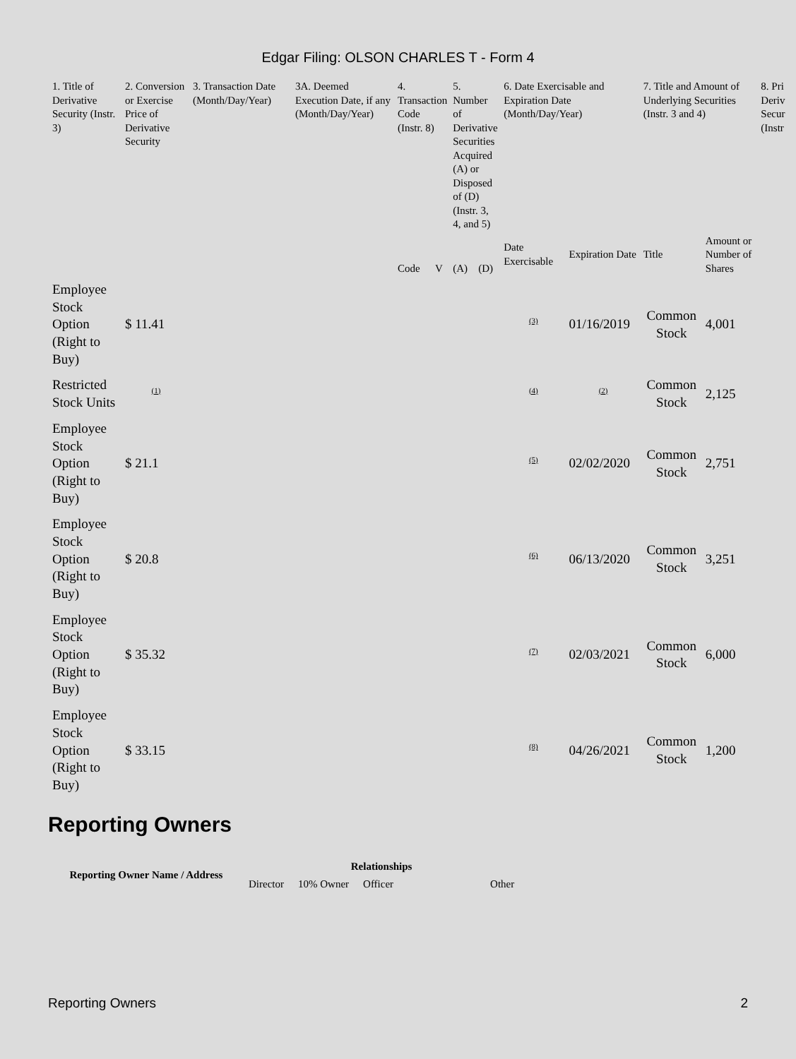Edgar Filing: OLSON CHARLES T - Form 4
| 1. Title of Derivative Security (Instr. 3) | 2. Conversion or Exercise Price of Derivative Security | 3. Transaction Date (Month/Day/Year) | 3A. Deemed Execution Date, if any (Month/Day/Year) | 4. Transaction Code (Instr. 8) | | 5. Number of Derivative Securities Acquired (A) or Disposed of (D) (Instr. 3, 4, and 5) | | 6. Date Exercisable and Expiration Date (Month/Day/Year) | | 7. Title and Amount of Underlying Securities (Instr. 3 and 4) | | 8. Pri Deriv Secur (Instr |
| --- | --- | --- | --- | --- | --- | --- | --- | --- | --- | --- | --- | --- |
| | | | | Code | V | (A) | (D) | Date Exercisable | Expiration Date | Title | Amount or Number of Shares | |
| Employee Stock Option (Right to Buy) | $ 11.41 | | | | | | | <sup>(3)</sup> | 01/16/2019 | Common Stock | 4,001 | |
| Restricted Stock Units | <sup>(1)</sup> | | | | | | | <sup>(4)</sup> | <sup>(2)</sup> | Common Stock | 2,125 | |
| Employee Stock Option (Right to Buy) | $ 21.1 | | | | | | | <sup>(5)</sup> | 02/02/2020 | Common Stock | 2,751 | |
| Employee Stock Option (Right to Buy) | $ 20.8 | | | | | | | <sup>(6)</sup> | 06/13/2020 | Common Stock | 3,251 | |
| Employee Stock Option (Right to Buy) | $ 35.32 | | | | | | | <sup>(7)</sup> | 02/03/2021 | Common Stock | 6,000 | |
| Employee Stock Option (Right to Buy) | $ 33.15 | | | | | | | <sup>(8)</sup> | 04/26/2021 | Common Stock | 1,200 | |
Reporting Owners
| Reporting Owner Name / Address | Relationships | | | |
| --- | --- | --- | --- | --- |
| | Director | 10% Owner | Officer | Other |
Reporting Owners 2